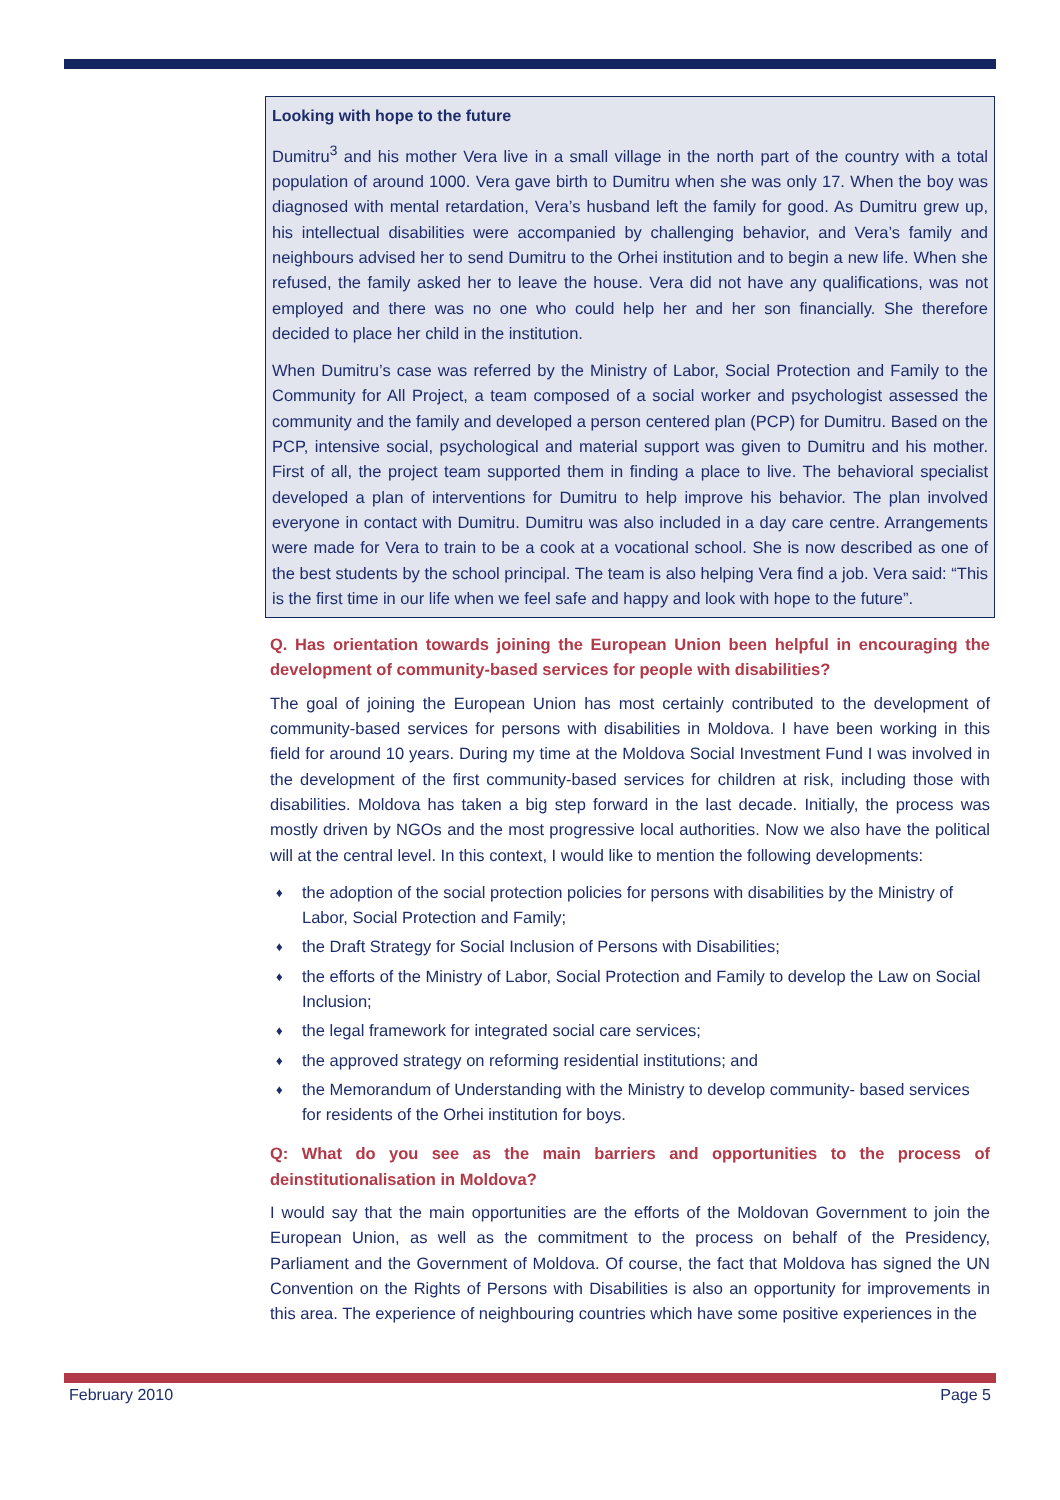Looking with hope to the future
Dumitru<sup>3</sup> and his mother Vera live in a small village in the north part of the country with a total population of around 1000. Vera gave birth to Dumitru when she was only 17. When the boy was diagnosed with mental retardation, Vera’s husband left the family for good. As Dumitru grew up, his intellectual disabilities were accompanied by challenging behavior, and Vera’s family and neighbours advised her to send Dumitru to the Orhei institution and to begin a new life. When she refused, the family asked her to leave the house. Vera did not have any qualifications, was not employed and there was no one who could help her and her son financially. She therefore decided to place her child in the institution.
When Dumitru’s case was referred by the Ministry of Labor, Social Protection and Family to the Community for All Project, a team composed of a social worker and psychologist assessed the community and the family and developed a person centered plan (PCP) for Dumitru. Based on the PCP, intensive social, psychological and material support was given to Dumitru and his mother. First of all, the project team supported them in finding a place to live. The behavioral specialist developed a plan of interventions for Dumitru to help improve his behavior. The plan involved everyone in contact with Dumitru. Dumitru was also included in a day care centre. Arrangements were made for Vera to train to be a cook at a vocational school. She is now described as one of the best students by the school principal. The team is also helping Vera find a job. Vera said: “This is the first time in our life when we feel safe and happy and look with hope to the future”.
Q. Has orientation towards joining the European Union been helpful in encouraging the development of community-based services for people with disabilities?
The goal of joining the European Union has most certainly contributed to the development of community-based services for persons with disabilities in Moldova. I have been working in this field for around 10 years. During my time at the Moldova Social Investment Fund I was involved in the development of the first community-based services for children at risk, including those with disabilities. Moldova has taken a big step forward in the last decade. Initially, the process was mostly driven by NGOs and the most progressive local authorities. Now we also have the political will at the central level. In this context, I would like to mention the following developments:
♦ the adoption of the social protection policies for persons with disabilities by the Ministry of Labor, Social Protection and Family;
♦ the Draft Strategy for Social Inclusion of Persons with Disabilities;
♦ the efforts of the Ministry of Labor, Social Protection and Family to develop the Law on Social Inclusion;
♦ the legal framework for integrated social care services;
♦ the approved strategy on reforming residential institutions; and
♦ the Memorandum of Understanding with the Ministry to develop community- based services for residents of the Orhei institution for boys.
Q: What do you see as the main barriers and opportunities to the process of deinstitutionalisation in Moldova?
I would say that the main opportunities are the efforts of the Moldovan Government to join the European Union, as well as the commitment to the process on behalf of the Presidency, Parliament and the Government of Moldova. Of course, the fact that Moldova has signed the UN Convention on the Rights of Persons with Disabilities is also an opportunity for improvements in this area. The experience of neighbouring countries which have some positive experiences in the
February 2010 Page 5